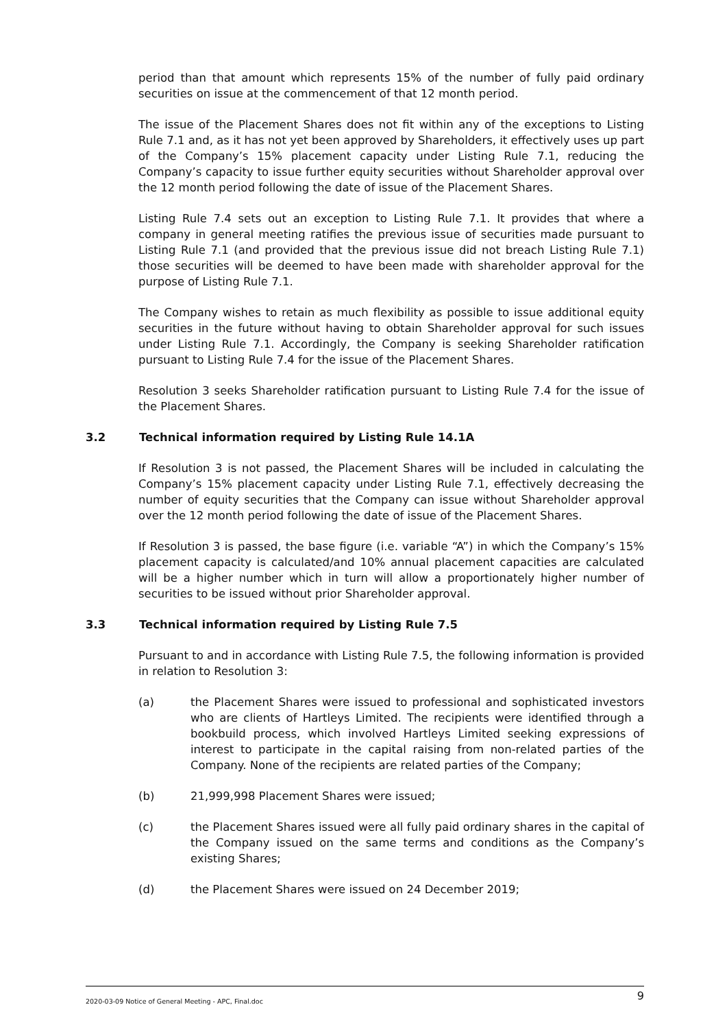period than that amount which represents 15% of the number of fully paid ordinary securities on issue at the commencement of that 12 month period.
The issue of the Placement Shares does not fit within any of the exceptions to Listing Rule 7.1 and, as it has not yet been approved by Shareholders, it effectively uses up part of the Company’s 15% placement capacity under Listing Rule 7.1, reducing the Company’s capacity to issue further equity securities without Shareholder approval over the 12 month period following the date of issue of the Placement Shares.
Listing Rule 7.4 sets out an exception to Listing Rule 7.1. It provides that where a company in general meeting ratifies the previous issue of securities made pursuant to Listing Rule 7.1 (and provided that the previous issue did not breach Listing Rule 7.1) those securities will be deemed to have been made with shareholder approval for the purpose of Listing Rule 7.1.
The Company wishes to retain as much flexibility as possible to issue additional equity securities in the future without having to obtain Shareholder approval for such issues under Listing Rule 7.1. Accordingly, the Company is seeking Shareholder ratification pursuant to Listing Rule 7.4 for the issue of the Placement Shares.
Resolution 3 seeks Shareholder ratification pursuant to Listing Rule 7.4 for the issue of the Placement Shares.
3.2 Technical information required by Listing Rule 14.1A
If Resolution 3 is not passed, the Placement Shares will be included in calculating the Company’s 15% placement capacity under Listing Rule 7.1, effectively decreasing the number of equity securities that the Company can issue without Shareholder approval over the 12 month period following the date of issue of the Placement Shares.
If Resolution 3 is passed, the base figure (i.e. variable “A”) in which the Company’s 15% placement capacity is calculated/and 10% annual placement capacities are calculated will be a higher number which in turn will allow a proportionately higher number of securities to be issued without prior Shareholder approval.
3.3 Technical information required by Listing Rule 7.5
Pursuant to and in accordance with Listing Rule 7.5, the following information is provided in relation to Resolution 3:
(a) the Placement Shares were issued to professional and sophisticated investors who are clients of Hartleys Limited. The recipients were identified through a bookbuild process, which involved Hartleys Limited seeking expressions of interest to participate in the capital raising from non-related parties of the Company. None of the recipients are related parties of the Company;
(b) 21,999,998 Placement Shares were issued;
(c) the Placement Shares issued were all fully paid ordinary shares in the capital of the Company issued on the same terms and conditions as the Company’s existing Shares;
(d) the Placement Shares were issued on 24 December 2019;
2020-03-09 Notice of General Meeting - APC, Final.doc 9